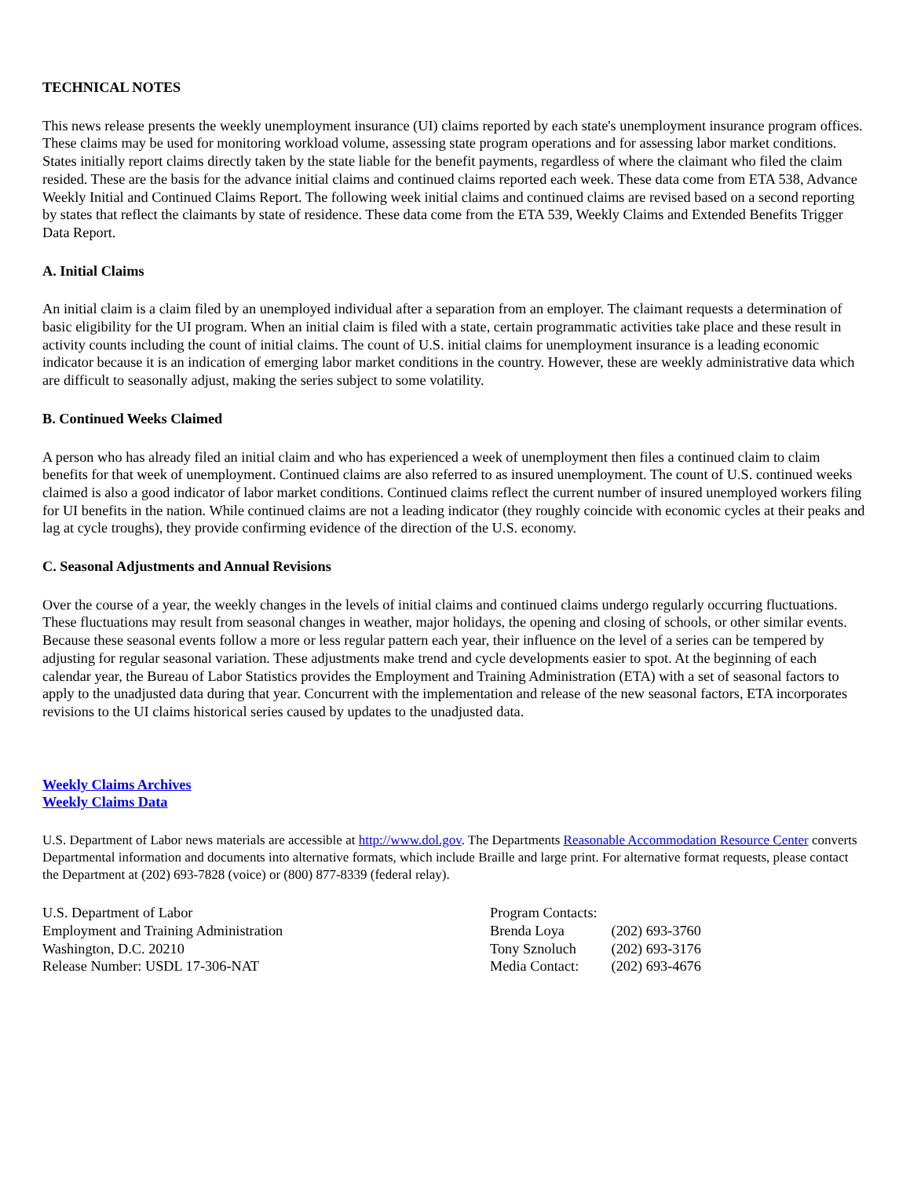TECHNICAL NOTES
This news release presents the weekly unemployment insurance (UI) claims reported by each state's unemployment insurance program offices. These claims may be used for monitoring workload volume, assessing state program operations and for assessing labor market conditions. States initially report claims directly taken by the state liable for the benefit payments, regardless of where the claimant who filed the claim resided. These are the basis for the advance initial claims and continued claims reported each week. These data come from ETA 538, Advance Weekly Initial and Continued Claims Report. The following week initial claims and continued claims are revised based on a second reporting by states that reflect the claimants by state of residence. These data come from the ETA 539, Weekly Claims and Extended Benefits Trigger Data Report.
A. Initial Claims
An initial claim is a claim filed by an unemployed individual after a separation from an employer. The claimant requests a determination of basic eligibility for the UI program. When an initial claim is filed with a state, certain programmatic activities take place and these result in activity counts including the count of initial claims. The count of U.S. initial claims for unemployment insurance is a leading economic indicator because it is an indication of emerging labor market conditions in the country. However, these are weekly administrative data which are difficult to seasonally adjust, making the series subject to some volatility.
B. Continued Weeks Claimed
A person who has already filed an initial claim and who has experienced a week of unemployment then files a continued claim to claim benefits for that week of unemployment. Continued claims are also referred to as insured unemployment. The count of U.S. continued weeks claimed is also a good indicator of labor market conditions. Continued claims reflect the current number of insured unemployed workers filing for UI benefits in the nation. While continued claims are not a leading indicator (they roughly coincide with economic cycles at their peaks and lag at cycle troughs), they provide confirming evidence of the direction of the U.S. economy.
C. Seasonal Adjustments and Annual Revisions
Over the course of a year, the weekly changes in the levels of initial claims and continued claims undergo regularly occurring fluctuations. These fluctuations may result from seasonal changes in weather, major holidays, the opening and closing of schools, or other similar events. Because these seasonal events follow a more or less regular pattern each year, their influence on the level of a series can be tempered by adjusting for regular seasonal variation. These adjustments make trend and cycle developments easier to spot. At the beginning of each calendar year, the Bureau of Labor Statistics provides the Employment and Training Administration (ETA) with a set of seasonal factors to apply to the unadjusted data during that year. Concurrent with the implementation and release of the new seasonal factors, ETA incorporates revisions to the UI claims historical series caused by updates to the unadjusted data.
Weekly Claims Archives
Weekly Claims Data
U.S. Department of Labor news materials are accessible at http://www.dol.gov. The Departments Reasonable Accommodation Resource Center converts Departmental information and documents into alternative formats, which include Braille and large print. For alternative format requests, please contact the Department at (202) 693-7828 (voice) or (800) 877-8339 (federal relay).
U.S. Department of Labor
Employment and Training Administration
Washington, D.C. 20210
Release Number: USDL 17-306-NAT
Program Contacts:
Brenda Loya (202) 693-3760
Tony Sznoluch (202) 693-3176
Media Contact: (202) 693-4676